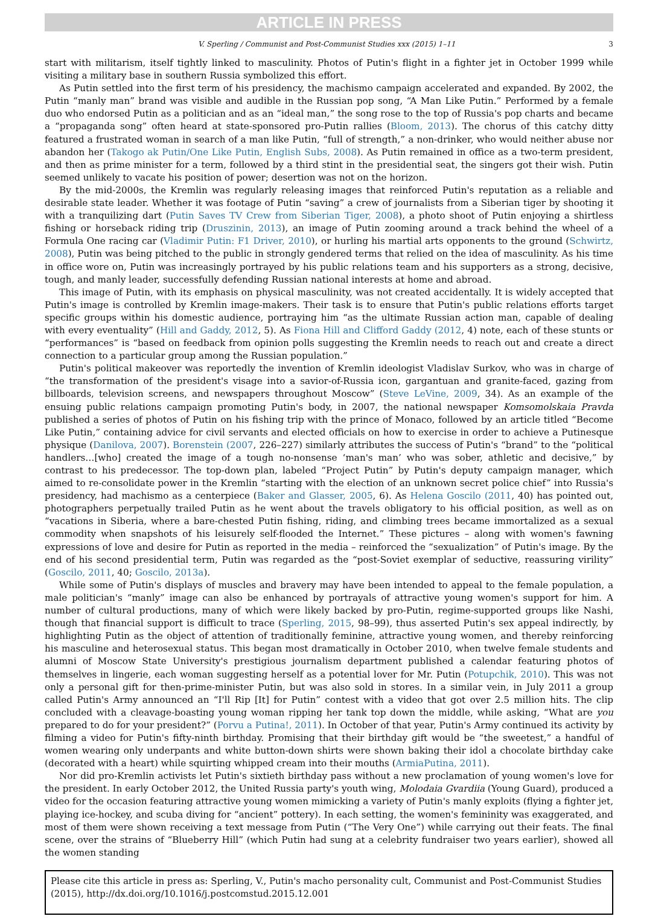ARTICLE IN PRESS
V. Sperling / Communist and Post-Communist Studies xxx (2015) 1–11 3
start with militarism, itself tightly linked to masculinity. Photos of Putin's flight in a fighter jet in October 1999 while visiting a military base in southern Russia symbolized this effort.
As Putin settled into the first term of his presidency, the machismo campaign accelerated and expanded. By 2002, the Putin “manly man” brand was visible and audible in the Russian pop song, “A Man Like Putin.” Performed by a female duo who endorsed Putin as a politician and as an “ideal man,” the song rose to the top of Russia's pop charts and became a “propaganda song” often heard at state-sponsored pro-Putin rallies (Bloom, 2013). The chorus of this catchy ditty featured a frustrated woman in search of a man like Putin, “full of strength,” a non-drinker, who would neither abuse nor abandon her (Takogo ak Putin/One Like Putin, English Subs, 2008). As Putin remained in office as a two-term president, and then as prime minister for a term, followed by a third stint in the presidential seat, the singers got their wish. Putin seemed unlikely to vacate his position of power; desertion was not on the horizon.
By the mid-2000s, the Kremlin was regularly releasing images that reinforced Putin's reputation as a reliable and desirable state leader. Whether it was footage of Putin “saving” a crew of journalists from a Siberian tiger by shooting it with a tranquilizing dart (Putin Saves TV Crew from Siberian Tiger, 2008), a photo shoot of Putin enjoying a shirtless fishing or horseback riding trip (Druszinin, 2013), an image of Putin zooming around a track behind the wheel of a Formula One racing car (Vladimir Putin: F1 Driver, 2010), or hurling his martial arts opponents to the ground (Schwirtz, 2008), Putin was being pitched to the public in strongly gendered terms that relied on the idea of masculinity. As his time in office wore on, Putin was increasingly portrayed by his public relations team and his supporters as a strong, decisive, tough, and manly leader, successfully defending Russian national interests at home and abroad.
This image of Putin, with its emphasis on physical masculinity, was not created accidentally. It is widely accepted that Putin's image is controlled by Kremlin image-makers. Their task is to ensure that Putin's public relations efforts target specific groups within his domestic audience, portraying him “as the ultimate Russian action man, capable of dealing with every eventuality” (Hill and Gaddy, 2012, 5). As Fiona Hill and Clifford Gaddy (2012, 4) note, each of these stunts or “performances” is “based on feedback from opinion polls suggesting the Kremlin needs to reach out and create a direct connection to a particular group among the Russian population.”
Putin's political makeover was reportedly the invention of Kremlin ideologist Vladislav Surkov, who was in charge of “the transformation of the president's visage into a savior-of-Russia icon, gargantuan and granite-faced, gazing from billboards, television screens, and newspapers throughout Moscow” (Steve LeVine, 2009, 34). As an example of the ensuing public relations campaign promoting Putin's body, in 2007, the national newspaper Komsomolskaia Pravda published a series of photos of Putin on his fishing trip with the prince of Monaco, followed by an article titled “Become Like Putin,” containing advice for civil servants and elected officials on how to exercise in order to achieve a Putinesque physique (Danilova, 2007). Borenstein (2007, 226–227) similarly attributes the success of Putin's “brand” to the “political handlers…[who] created the image of a tough no-nonsense ‘man's man’ who was sober, athletic and decisive,” by contrast to his predecessor. The top-down plan, labeled “Project Putin” by Putin's deputy campaign manager, which aimed to re-consolidate power in the Kremlin “starting with the election of an unknown secret police chief” into Russia's presidency, had machismo as a centerpiece (Baker and Glasser, 2005, 6). As Helena Goscilo (2011, 40) has pointed out, photographers perpetually trailed Putin as he went about the travels obligatory to his official position, as well as on “vacations in Siberia, where a bare-chested Putin fishing, riding, and climbing trees became immortalized as a sexual commodity when snapshots of his leisurely self-flooded the Internet.” These pictures – along with women's fawning expressions of love and desire for Putin as reported in the media – reinforced the “sexualization” of Putin's image. By the end of his second presidential term, Putin was regarded as the “post-Soviet exemplar of seductive, reassuring virility” (Goscilo, 2011, 40; Goscilo, 2013a).
While some of Putin's displays of muscles and bravery may have been intended to appeal to the female population, a male politician's “manly” image can also be enhanced by portrayals of attractive young women's support for him. A number of cultural productions, many of which were likely backed by pro-Putin, regime-supported groups like Nashi, though that financial support is difficult to trace (Sperling, 2015, 98–99), thus asserted Putin's sex appeal indirectly, by highlighting Putin as the object of attention of traditionally feminine, attractive young women, and thereby reinforcing his masculine and heterosexual status. This began most dramatically in October 2010, when twelve female students and alumni of Moscow State University's prestigious journalism department published a calendar featuring photos of themselves in lingerie, each woman suggesting herself as a potential lover for Mr. Putin (Potupchik, 2010). This was not only a personal gift for then-prime-minister Putin, but was also sold in stores. In a similar vein, in July 2011 a group called Putin's Army announced an “I'll Rip [It] for Putin” contest with a video that got over 2.5 million hits. The clip concluded with a cleavage-boasting young woman ripping her tank top down the middle, while asking, “What are you prepared to do for your president?” (Porvu a Putina!, 2011). In October of that year, Putin's Army continued its activity by filming a video for Putin's fifty-ninth birthday. Promising that their birthday gift would be “the sweetest,” a handful of women wearing only underpants and white button-down shirts were shown baking their idol a chocolate birthday cake (decorated with a heart) while squirting whipped cream into their mouths (ArmiaPutina, 2011).
Nor did pro-Kremlin activists let Putin's sixtieth birthday pass without a new proclamation of young women's love for the president. In early October 2012, the United Russia party's youth wing, Molodaia Gvardiia (Young Guard), produced a video for the occasion featuring attractive young women mimicking a variety of Putin's manly exploits (flying a fighter jet, playing ice-hockey, and scuba diving for “ancient” pottery). In each setting, the women's femininity was exaggerated, and most of them were shown receiving a text message from Putin (“The Very One”) while carrying out their feats. The final scene, over the strains of “Blueberry Hill” (which Putin had sung at a celebrity fundraiser two years earlier), showed all the women standing
Please cite this article in press as: Sperling, V., Putin's macho personality cult, Communist and Post-Communist Studies (2015), http://dx.doi.org/10.1016/j.postcomstud.2015.12.001